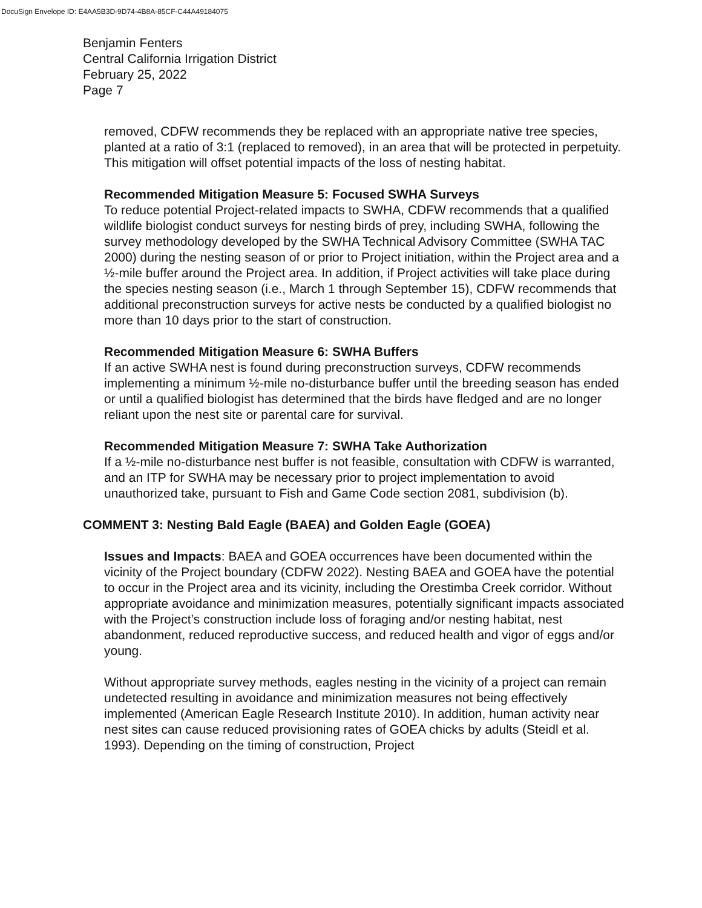DocuSign Envelope ID: E4AA5B3D-9D74-4B8A-85CF-C44A49184075
Benjamin Fenters
Central California Irrigation District
February 25, 2022
Page 7
removed, CDFW recommends they be replaced with an appropriate native tree species, planted at a ratio of 3:1 (replaced to removed), in an area that will be protected in perpetuity. This mitigation will offset potential impacts of the loss of nesting habitat.
Recommended Mitigation Measure 5: Focused SWHA Surveys
To reduce potential Project-related impacts to SWHA, CDFW recommends that a qualified wildlife biologist conduct surveys for nesting birds of prey, including SWHA, following the survey methodology developed by the SWHA Technical Advisory Committee (SWHA TAC 2000) during the nesting season of or prior to Project initiation, within the Project area and a ½-mile buffer around the Project area. In addition, if Project activities will take place during the species nesting season (i.e., March 1 through September 15), CDFW recommends that additional preconstruction surveys for active nests be conducted by a qualified biologist no more than 10 days prior to the start of construction.
Recommended Mitigation Measure 6: SWHA Buffers
If an active SWHA nest is found during preconstruction surveys, CDFW recommends implementing a minimum ½-mile no-disturbance buffer until the breeding season has ended or until a qualified biologist has determined that the birds have fledged and are no longer reliant upon the nest site or parental care for survival.
Recommended Mitigation Measure 7: SWHA Take Authorization
If a ½-mile no-disturbance nest buffer is not feasible, consultation with CDFW is warranted, and an ITP for SWHA may be necessary prior to project implementation to avoid unauthorized take, pursuant to Fish and Game Code section 2081, subdivision (b).
COMMENT 3: Nesting Bald Eagle (BAEA) and Golden Eagle (GOEA)
Issues and Impacts: BAEA and GOEA occurrences have been documented within the vicinity of the Project boundary (CDFW 2022). Nesting BAEA and GOEA have the potential to occur in the Project area and its vicinity, including the Orestimba Creek corridor. Without appropriate avoidance and minimization measures, potentially significant impacts associated with the Project’s construction include loss of foraging and/or nesting habitat, nest abandonment, reduced reproductive success, and reduced health and vigor of eggs and/or young.
Without appropriate survey methods, eagles nesting in the vicinity of a project can remain undetected resulting in avoidance and minimization measures not being effectively implemented (American Eagle Research Institute 2010). In addition, human activity near nest sites can cause reduced provisioning rates of GOEA chicks by adults (Steidl et al. 1993). Depending on the timing of construction, Project